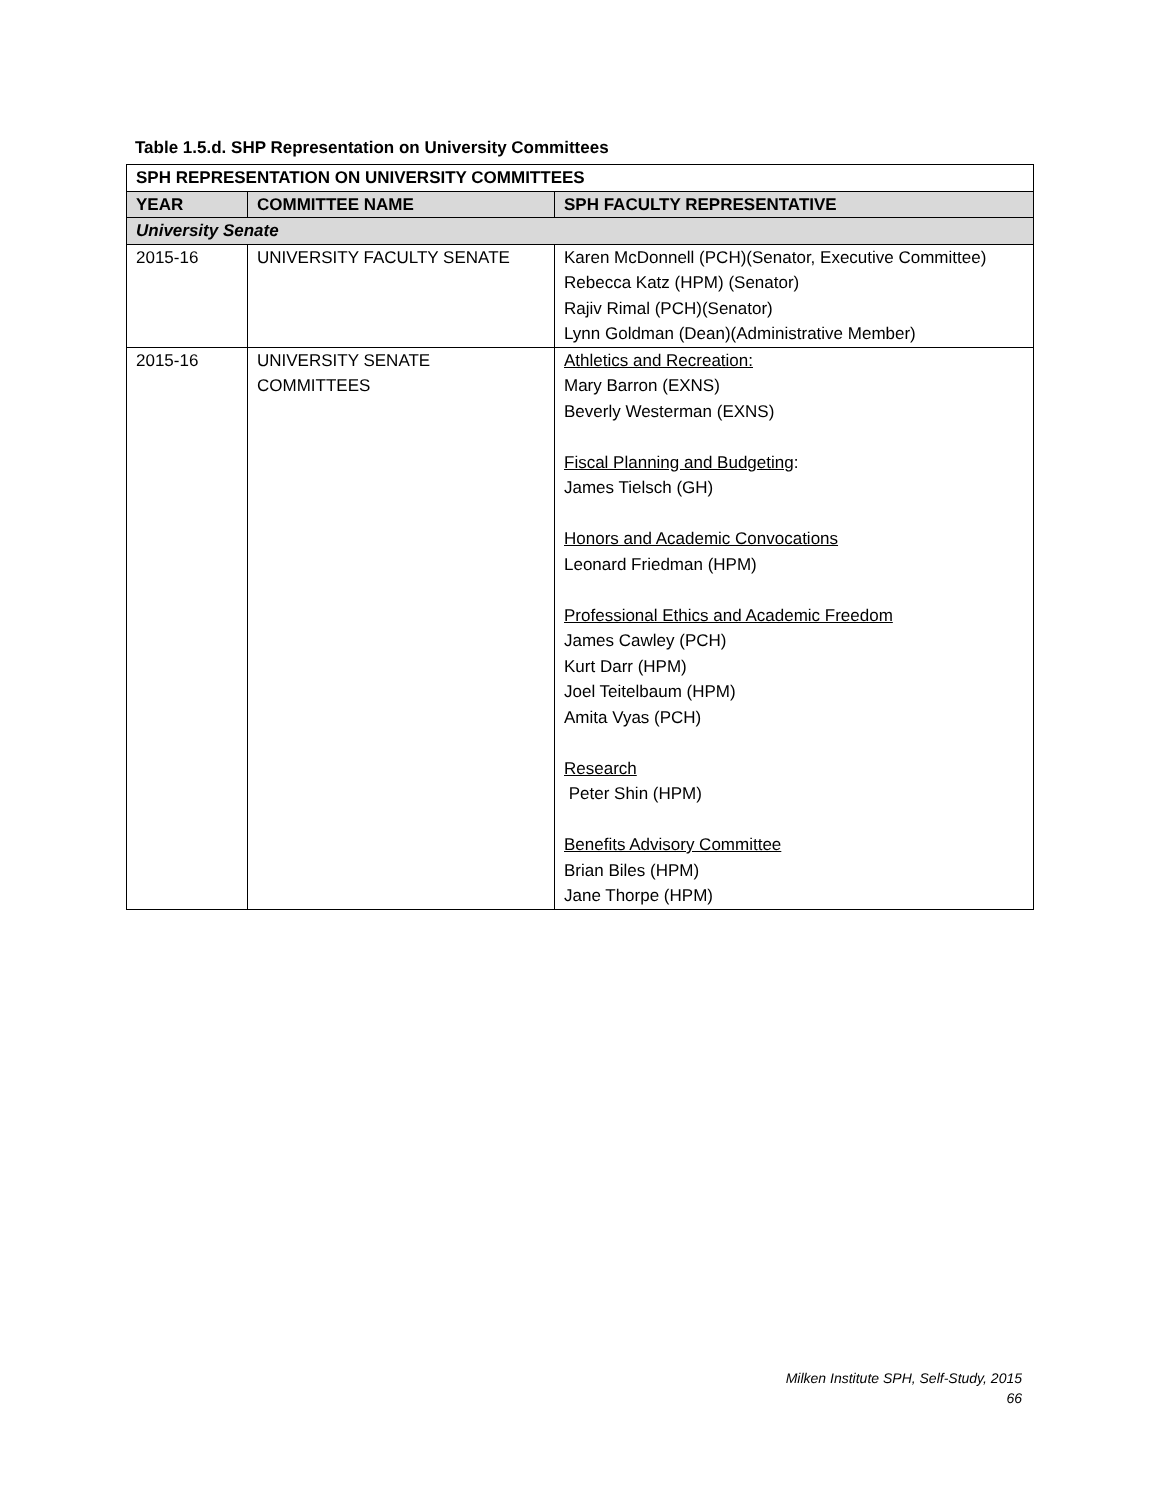Table 1.5.d. SHP Representation on University Committees
| SPH REPRESENTATION ON UNIVERSITY COMMITTEES | | |
| --- | --- | --- |
| YEAR | COMMITTEE NAME | SPH FACULTY REPRESENTATIVE |
| University Senate | | |
| 2015-16 | UNIVERSITY FACULTY SENATE | Karen McDonnell (PCH)(Senator, Executive Committee) Rebecca Katz (HPM) (Senator) Rajiv Rimal (PCH)(Senator) Lynn Goldman (Dean)(Administrative Member) |
| 2015-16 | UNIVERSITY SENATE COMMITTEES | Athletics and Recreation: Mary Barron (EXNS) Beverly Westerman (EXNS) Fiscal Planning and Budgeting : James Tielsch (GH) Honors and Academic Convocations Leonard Friedman (HPM) Professional Ethics and Academic Freedom James Cawley (PCH) Kurt Darr (HPM) Joel Teitelbaum (HPM) Amita Vyas (PCH) Research Peter Shin (HPM) Benefits Advisory Committee Brian Biles (HPM) Jane Thorpe (HPM) |
Milken Institute SPH, Self-Study, 2015
66